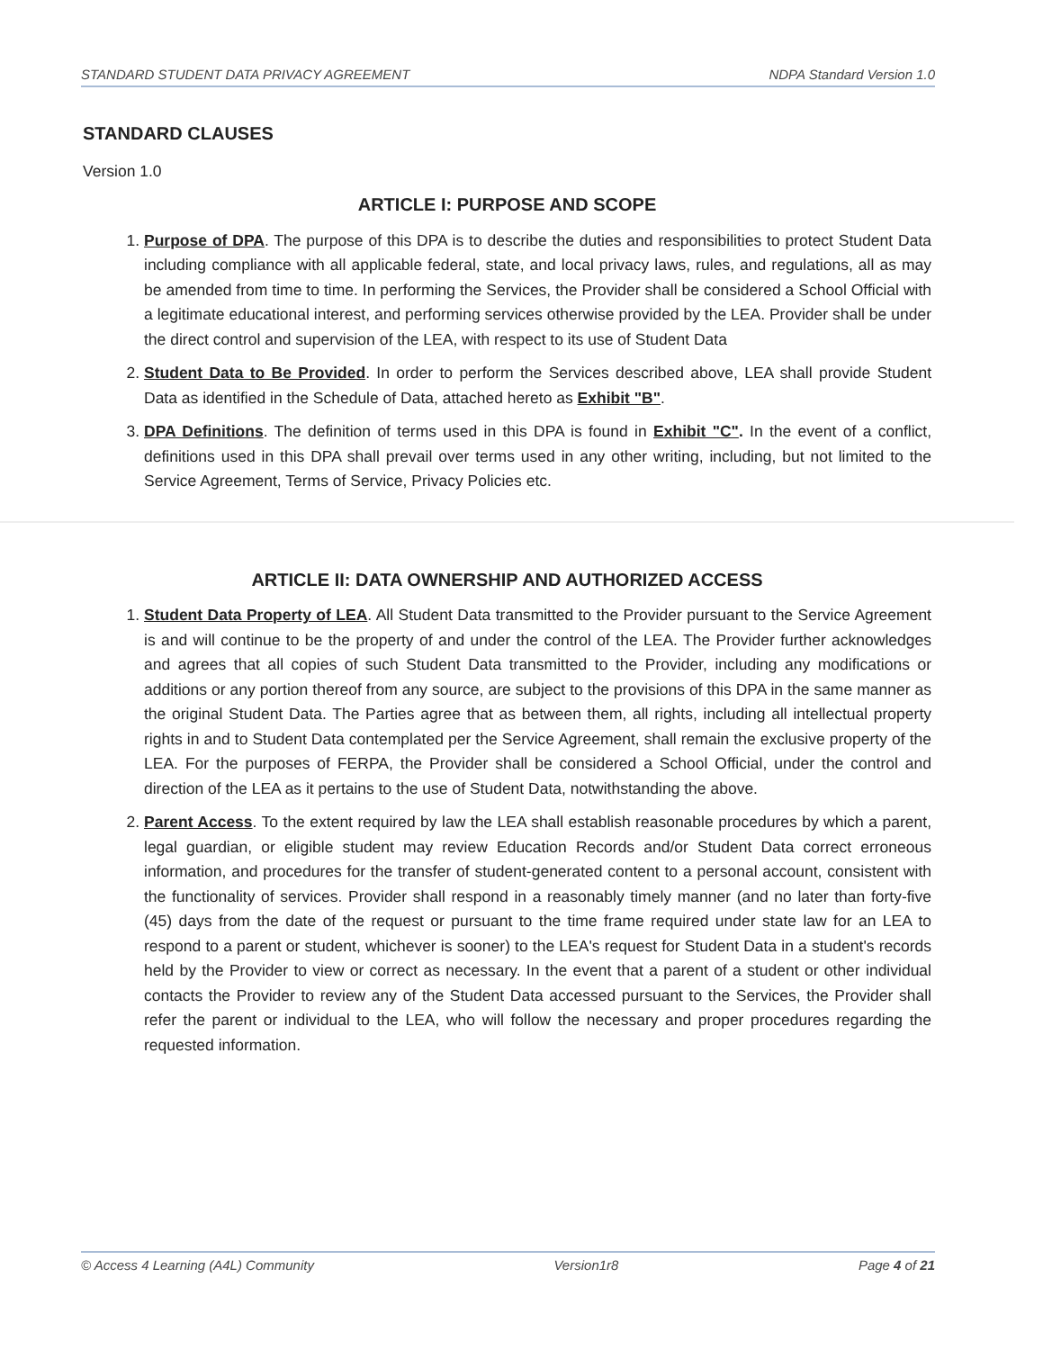STANDARD STUDENT DATA PRIVACY AGREEMENT NDPA Standard Version 1.0
STANDARD CLAUSES
Version 1.0
ARTICLE I: PURPOSE AND SCOPE
1. Purpose of DPA. The purpose of this DPA is to describe the duties and responsibilities to protect Student Data including compliance with all applicable federal, state, and local privacy laws, rules, and regulations, all as may be amended from time to time. In performing the Services, the Provider shall be considered a School Official with a legitimate educational interest, and performing services otherwise provided by the LEA. Provider shall be under the direct control and supervision of the LEA, with respect to its use of Student Data
2. Student Data to Be Provided. In order to perform the Services described above, LEA shall provide Student Data as identified in the Schedule of Data, attached hereto as Exhibit "B".
3. DPA Definitions. The definition of terms used in this DPA is found in Exhibit "C". In the event of a conflict, definitions used in this DPA shall prevail over terms used in any other writing, including, but not limited to the Service Agreement, Terms of Service, Privacy Policies etc.
ARTICLE II: DATA OWNERSHIP AND AUTHORIZED ACCESS
1. Student Data Property of LEA. All Student Data transmitted to the Provider pursuant to the Service Agreement is and will continue to be the property of and under the control of the LEA. The Provider further acknowledges and agrees that all copies of such Student Data transmitted to the Provider, including any modifications or additions or any portion thereof from any source, are subject to the provisions of this DPA in the same manner as the original Student Data. The Parties agree that as between them, all rights, including all intellectual property rights in and to Student Data contemplated per the Service Agreement, shall remain the exclusive property of the LEA. For the purposes of FERPA, the Provider shall be considered a School Official, under the control and direction of the LEA as it pertains to the use of Student Data, notwithstanding the above.
2. Parent Access. To the extent required by law the LEA shall establish reasonable procedures by which a parent, legal guardian, or eligible student may review Education Records and/or Student Data correct erroneous information, and procedures for the transfer of student-generated content to a personal account, consistent with the functionality of services. Provider shall respond in a reasonably timely manner (and no later than forty-five (45) days from the date of the request or pursuant to the time frame required under state law for an LEA to respond to a parent or student, whichever is sooner) to the LEA's request for Student Data in a student's records held by the Provider to view or correct as necessary. In the event that a parent of a student or other individual contacts the Provider to review any of the Student Data accessed pursuant to the Services, the Provider shall refer the parent or individual to the LEA, who will follow the necessary and proper procedures regarding the requested information.
© Access 4 Learning (A4L) Community Version1r8 Page 4 of 21